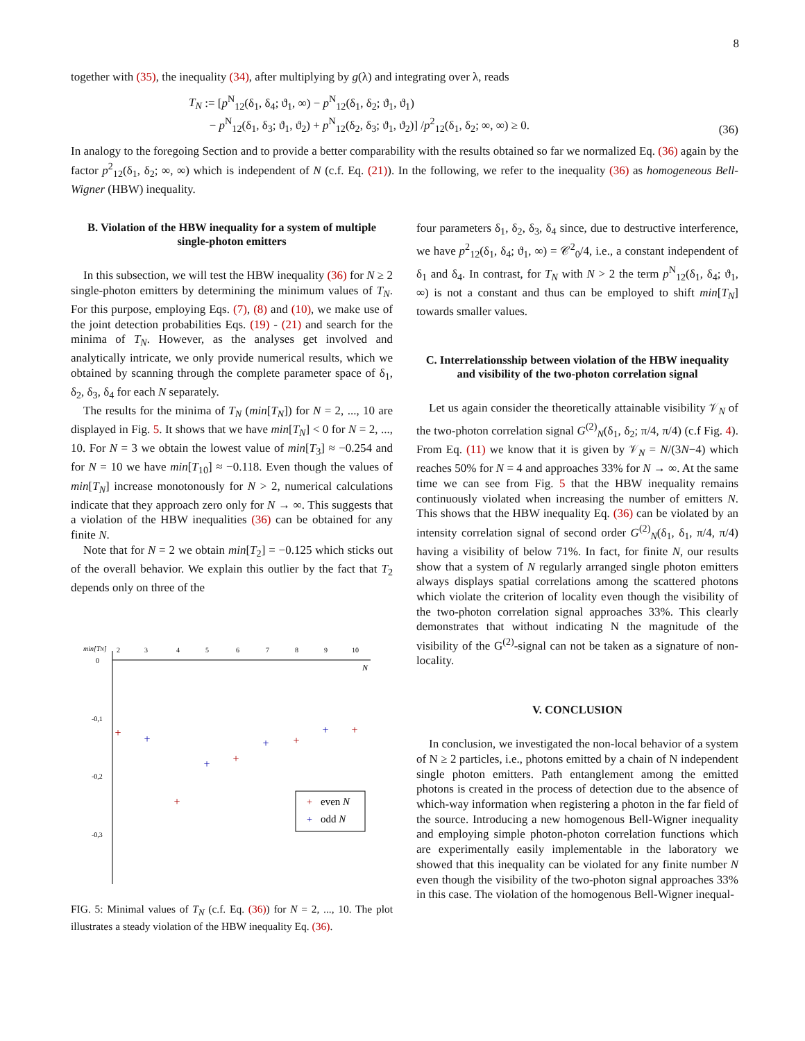8
together with (35), the inequality (34), after multiplying by g(λ) and integrating over λ, reads
T<sub>N</sub> := [p<sup>N</sup><sub>12</sub>(δ<sub>1</sub>, δ<sub>4</sub>; ϑ<sub>1</sub>, ∞) − p<sup>N</sup><sub>12</sub>(δ<sub>1</sub>, δ<sub>2</sub>; ϑ<sub>1</sub>, ϑ<sub>1</sub>)
− p<sup>N</sup><sub>12</sub>(δ<sub>1</sub>, δ<sub>3</sub>; ϑ<sub>1</sub>, ϑ<sub>2</sub>) + p<sup>N</sup><sub>12</sub>(δ<sub>2</sub>, δ<sub>3</sub>; ϑ<sub>1</sub>, ϑ<sub>2</sub>)] /p<sup>2</sup><sub>12</sub>(δ<sub>1</sub>, δ<sub>2</sub>; ∞, ∞) ≥ 0.
(36)
In analogy to the foregoing Section and to provide a better comparability with the results obtained so far we normalized Eq. (36) again by the factor p<sup>2</sup><sub>12</sub>(δ<sub>1</sub>, δ<sub>2</sub>; ∞, ∞) which is independent of N (c.f. Eq. (21)). In the following, we refer to the inequality (36) as homogeneous Bell-Wigner (HBW) inequality.
B. Violation of the HBW inequality for a system of multiple single-photon emitters
In this subsection, we will test the HBW inequality (36) for N ≥ 2 single-photon emitters by determining the minimum values of T<sub>N</sub>. For this purpose, employing Eqs. (7), (8) and (10), we make use of the joint detection probabilities Eqs. (19) - (21) and search for the minima of T<sub>N</sub>. However, as the analyses get involved and analytically intricate, we only provide numerical results, which we obtained by scanning through the complete parameter space of δ<sub>1</sub>, δ<sub>2</sub>, δ<sub>3</sub>, δ<sub>4</sub> for each N separately.
The results for the minima of T<sub>N</sub> (min[T<sub>N</sub>]) for N = 2, ..., 10 are displayed in Fig. 5. It shows that we have min[T<sub>N</sub>] < 0 for N = 2, ..., 10. For N = 3 we obtain the lowest value of min[T<sub>3</sub>] ≈ −0.254 and for N = 10 we have min[T<sub>10</sub>] ≈ −0.118. Even though the values of min[T<sub>N</sub>] increase monotonously for N > 2, numerical calculations indicate that they approach zero only for N → ∞. This suggests that a violation of the HBW inequalities (36) can be obtained for any finite N.
Note that for N = 2 we obtain min[T<sub>2</sub>] = −0.125 which sticks out of the overall behavior. We explain this outlier by the fact that T<sub>2</sub> depends only on three of the
min[TN]
N
0
-0,1
-0,2
-0,3
2
3
4
5
6
7
8
9
10
+
+
+
+
+
+
+
+
+
+
even N
+
odd N
FIG. 5: Minimal values of T<sub>N</sub> (c.f. Eq. (36)) for N = 2, ..., 10. The plot illustrates a steady violation of the HBW inequality Eq. (36).
four parameters δ<sub>1</sub>, δ<sub>2</sub>, δ<sub>3</sub>, δ<sub>4</sub> since, due to destructive interference, we have p<sup>2</sup><sub>12</sub>(δ<sub>1</sub>, δ<sub>4</sub>; ϑ<sub>1</sub>, ∞) = 𝒞<sup>2</sup><sub>0</sub>/4, i.e., a constant independent of δ<sub>1</sub> and δ<sub>4</sub>. In contrast, for T<sub>N</sub> with N > 2 the term p<sup>N</sup><sub>12</sub>(δ<sub>1</sub>, δ<sub>4</sub>; ϑ<sub>1</sub>, ∞) is not a constant and thus can be employed to shift min[T<sub>N</sub>] towards smaller values.
C. Interrelationsship between violation of the HBW inequality and visibility of the two-photon correlation signal
Let us again consider the theoretically attainable visibility 𝒱<sub>N</sub> of the two-photon correlation signal G<sup>(2)</sup><sub>N</sub>(δ<sub>1</sub>, δ<sub>2</sub>; π/4, π/4) (c.f Fig. 4). From Eq. (11) we know that it is given by 𝒱<sub>N</sub> = N/(3N−4) which reaches 50% for N = 4 and approaches 33% for N → ∞. At the same time we can see from Fig. 5 that the HBW inequality remains continuously violated when increasing the number of emitters N. This shows that the HBW inequality Eq. (36) can be violated by an intensity correlation signal of second order G<sup>(2)</sup><sub>N</sub>(δ<sub>1</sub>, δ<sub>1</sub>, π/4, π/4) having a visibility of below 71%. In fact, for finite N, our results show that a system of N regularly arranged single photon emitters always displays spatial correlations among the scattered photons which violate the criterion of locality even though the visibility of the two-photon correlation signal approaches 33%. This clearly demonstrates that without indicating N the magnitude of the visibility of the G<sup>(2)</sup>-signal can not be taken as a signature of non-locality.
V. CONCLUSION
In conclusion, we investigated the non-local behavior of a system of N ≥ 2 particles, i.e., photons emitted by a chain of N independent single photon emitters. Path entanglement among the emitted photons is created in the process of detection due to the absence of which-way information when registering a photon in the far field of the source. Introducing a new homogenous Bell-Wigner inequality and employing simple photon-photon correlation functions which are experimentally easily implementable in the laboratory we showed that this inequality can be violated for any finite number N even though the visibility of the two-photon signal approaches 33% in this case. The violation of the homogenous Bell-Wigner inequal-